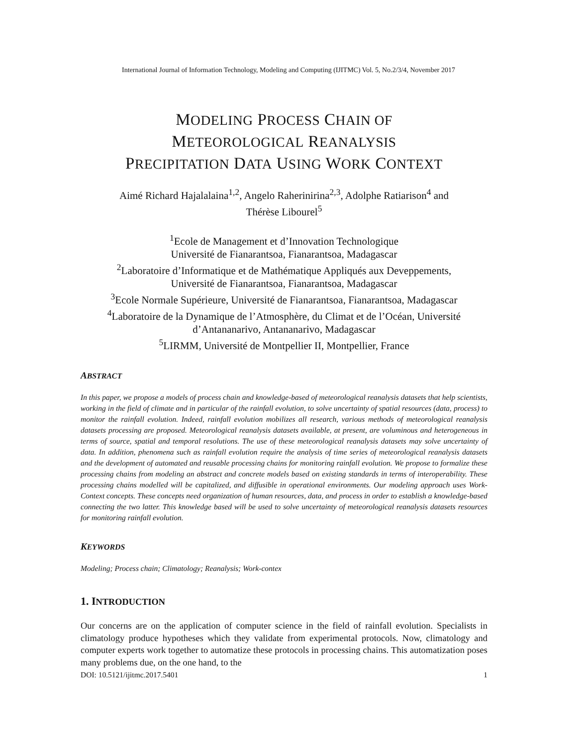International Journal of Information Technology, Modeling and Computing (IJITMC) Vol. 5, No.2/3/4, November 2017
MODELING PROCESS CHAIN OF
METEOROLOGICAL REANALYSIS
PRECIPITATION DATA USING WORK CONTEXT
Aimé Richard Hajalalaina<sup>1,2</sup>, Angelo Raherinirina<sup>2,3</sup>, Adolphe Ratiarison<sup>4</sup> and
Thérèse Libourel<sup>5</sup>
<sup>1</sup> Ecole de Management et d’Innovation Technologique
Université de Fianarantsoa, Fianarantsoa, Madagascar
<sup>2</sup> Laboratoire d’Informatique et de Mathématique Appliqués aux Deveppements,
Université de Fianarantsoa, Fianarantsoa, Madagascar
<sup>3</sup> Ecole Normale Supérieure, Université de Fianarantsoa, Fianarantsoa, Madagascar
<sup>4</sup> Laboratoire de la Dynamique de l’Atmosphère, du Climat et de l’Océan, Université
d’Antananarivo, Antananarivo, Madagascar
<sup>5</sup> LIRMM, Université de Montpellier II, Montpellier, France
ABSTRACT
In this paper, we propose a models of process chain and knowledge-based of meteorological reanalysis datasets that help scientists, working in the field of climate and in particular of the rainfall evolution, to solve uncertainty of spatial resources (data, process) to monitor the rainfall evolution. Indeed, rainfall evolution mobilizes all research, various methods of meteorological reanalysis datasets processing are proposed. Meteorological reanalysis datasets available, at present, are voluminous and heterogeneous in terms of source, spatial and temporal resolutions. The use of these meteorological reanalysis datasets may solve uncertainty of data. In addition, phenomena such as rainfall evolution require the analysis of time series of meteorological reanalysis datasets and the development of automated and reusable processing chains for monitoring rainfall evolution. We propose to formalize these processing chains from modeling an abstract and concrete models based on existing standards in terms of interoperability. These processing chains modelled will be capitalized, and diffusible in operational environments. Our modeling approach uses Work-Context concepts. These concepts need organization of human resources, data, and process in order to establish a knowledge-based connecting the two latter. This knowledge based will be used to solve uncertainty of meteorological reanalysis datasets resources for monitoring rainfall evolution.
KEYWORDS
Modeling; Process chain; Climatology; Reanalysis; Work-contex
1. INTRODUCTION
Our concerns are on the application of computer science in the field of rainfall evolution. Specialists in climatology produce hypotheses which they validate from experimental protocols. Now, climatology and computer experts work together to automatize these protocols in processing chains. This automatization poses many problems due, on the one hand, to the
DOI: 10.5121/ijitmc.2017.5401 1